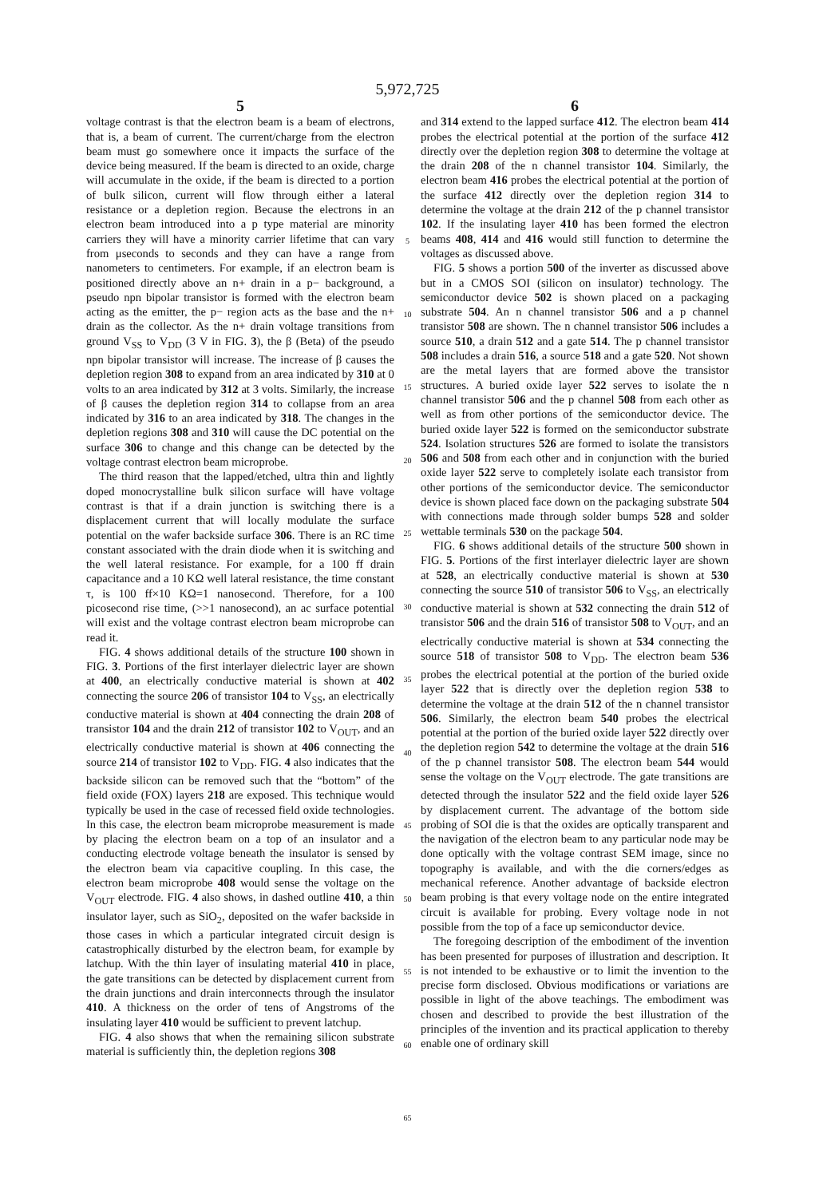5,972,725
5
voltage contrast is that the electron beam is a beam of electrons, that is, a beam of current. The current/charge from the electron beam must go somewhere once it impacts the surface of the device being measured. If the beam is directed to an oxide, charge will accumulate in the oxide, if the beam is directed to a portion of bulk silicon, current will flow through either a lateral resistance or a depletion region. Because the electrons in an electron beam introduced into a p type material are minority carriers they will have a minority carrier lifetime that can vary from μseconds to seconds and they can have a range from nanometers to centimeters. For example, if an electron beam is positioned directly above an n+ drain in a p− background, a pseudo npn bipolar transistor is formed with the electron beam acting as the emitter, the p− region acts as the base and the n+ drain as the collector. As the n+ drain voltage transitions from ground V<sub>SS</sub> to V<sub>DD</sub> (3 V in FIG. 3), the β (Beta) of the pseudo npn bipolar transistor will increase. The increase of β causes the depletion region 308 to expand from an area indicated by 310 at 0 volts to an area indicated by 312 at 3 volts. Similarly, the increase of β causes the depletion region 314 to collapse from an area indicated by 316 to an area indicated by 318. The changes in the depletion regions 308 and 310 will cause the DC potential on the surface 306 to change and this change can be detected by the voltage contrast electron beam microprobe.
The third reason that the lapped/etched, ultra thin and lightly doped monocrystalline bulk silicon surface will have voltage contrast is that if a drain junction is switching there is a displacement current that will locally modulate the surface potential on the wafer backside surface 306. There is an RC time constant associated with the drain diode when it is switching and the well lateral resistance. For example, for a 100 ff drain capacitance and a 10 KΩ well lateral resistance, the time constant τ, is 100 ff×10 KΩ=1 nanosecond. Therefore, for a 100 picosecond rise time, (>>1 nanosecond), an ac surface potential will exist and the voltage contrast electron beam microprobe can read it.
FIG. 4 shows additional details of the structure 100 shown in FIG. 3. Portions of the first interlayer dielectric layer are shown at 400, an electrically conductive material is shown at 402 connecting the source 206 of transistor 104 to V<sub>SS</sub>, an electrically conductive material is shown at 404 connecting the drain 208 of transistor 104 and the drain 212 of transistor 102 to V<sub>OUT</sub>, and an electrically conductive material is shown at 406 connecting the source 214 of transistor 102 to V<sub>DD</sub>. FIG. 4 also indicates that the backside silicon can be removed such that the “bottom” of the field oxide (FOX) layers 218 are exposed. This technique would typically be used in the case of recessed field oxide technologies. In this case, the electron beam microprobe measurement is made by placing the electron beam on a top of an insulator and a conducting electrode voltage beneath the insulator is sensed by the electron beam via capacitive coupling. In this case, the electron beam microprobe 408 would sense the voltage on the V<sub>OUT</sub> electrode. FIG. 4 also shows, in dashed outline 410, a thin insulator layer, such as SiO<sub>2</sub>, deposited on the wafer backside in those cases in which a particular integrated circuit design is catastrophically disturbed by the electron beam, for example by latchup. With the thin layer of insulating material 410 in place, the gate transitions can be detected by displacement current from the drain junctions and drain interconnects through the insulator 410. A thickness on the order of tens of Angstroms of the insulating layer 410 would be sufficient to prevent latchup.
FIG. 4 also shows that when the remaining silicon substrate material is sufficiently thin, the depletion regions 308
5
10
15
20
25
30
35
40
45
50
55
60
65
6
and 314 extend to the lapped surface 412. The electron beam 414 probes the electrical potential at the portion of the surface 412 directly over the depletion region 308 to determine the voltage at the drain 208 of the n channel transistor 104. Similarly, the electron beam 416 probes the electrical potential at the portion of the surface 412 directly over the depletion region 314 to determine the voltage at the drain 212 of the p channel transistor 102. If the insulating layer 410 has been formed the electron beams 408, 414 and 416 would still function to determine the voltages as discussed above.
FIG. 5 shows a portion 500 of the inverter as discussed above but in a CMOS SOI (silicon on insulator) technology. The semiconductor device 502 is shown placed on a packaging substrate 504. An n channel transistor 506 and a p channel transistor 508 are shown. The n channel transistor 506 includes a source 510, a drain 512 and a gate 514. The p channel transistor 508 includes a drain 516, a source 518 and a gate 520. Not shown are the metal layers that are formed above the transistor structures. A buried oxide layer 522 serves to isolate the n channel transistor 506 and the p channel 508 from each other as well as from other portions of the semiconductor device. The buried oxide layer 522 is formed on the semiconductor substrate 524. Isolation structures 526 are formed to isolate the transistors 506 and 508 from each other and in conjunction with the buried oxide layer 522 serve to completely isolate each transistor from other portions of the semiconductor device. The semiconductor device is shown placed face down on the packaging substrate 504 with connections made through solder bumps 528 and solder wettable terminals 530 on the package 504.
FIG. 6 shows additional details of the structure 500 shown in FIG. 5. Portions of the first interlayer dielectric layer are shown at 528, an electrically conductive material is shown at 530 connecting the source 510 of transistor 506 to V<sub>SS</sub>, an electrically conductive material is shown at 532 connecting the drain 512 of transistor 506 and the drain 516 of transistor 508 to V<sub>OUT</sub>, and an electrically conductive material is shown at 534 connecting the source 518 of transistor 508 to V<sub>DD</sub>. The electron beam 536 probes the electrical potential at the portion of the buried oxide layer 522 that is directly over the depletion region 538 to determine the voltage at the drain 512 of the n channel transistor 506. Similarly, the electron beam 540 probes the electrical potential at the portion of the buried oxide layer 522 directly over the depletion region 542 to determine the voltage at the drain 516 of the p channel transistor 508. The electron beam 544 would sense the voltage on the V<sub>OUT</sub> electrode. The gate transitions are detected through the insulator 522 and the field oxide layer 526 by displacement current. The advantage of the bottom side probing of SOI die is that the oxides are optically transparent and the navigation of the electron beam to any particular node may be done optically with the voltage contrast SEM image, since no topography is available, and with the die corners/edges as mechanical reference. Another advantage of backside electron beam probing is that every voltage node on the entire integrated circuit is available for probing. Every voltage node in not possible from the top of a face up semiconductor device.
The foregoing description of the embodiment of the invention has been presented for purposes of illustration and description. It is not intended to be exhaustive or to limit the invention to the precise form disclosed. Obvious modifications or variations are possible in light of the above teachings. The embodiment was chosen and described to provide the best illustration of the principles of the invention and its practical application to thereby enable one of ordinary skill